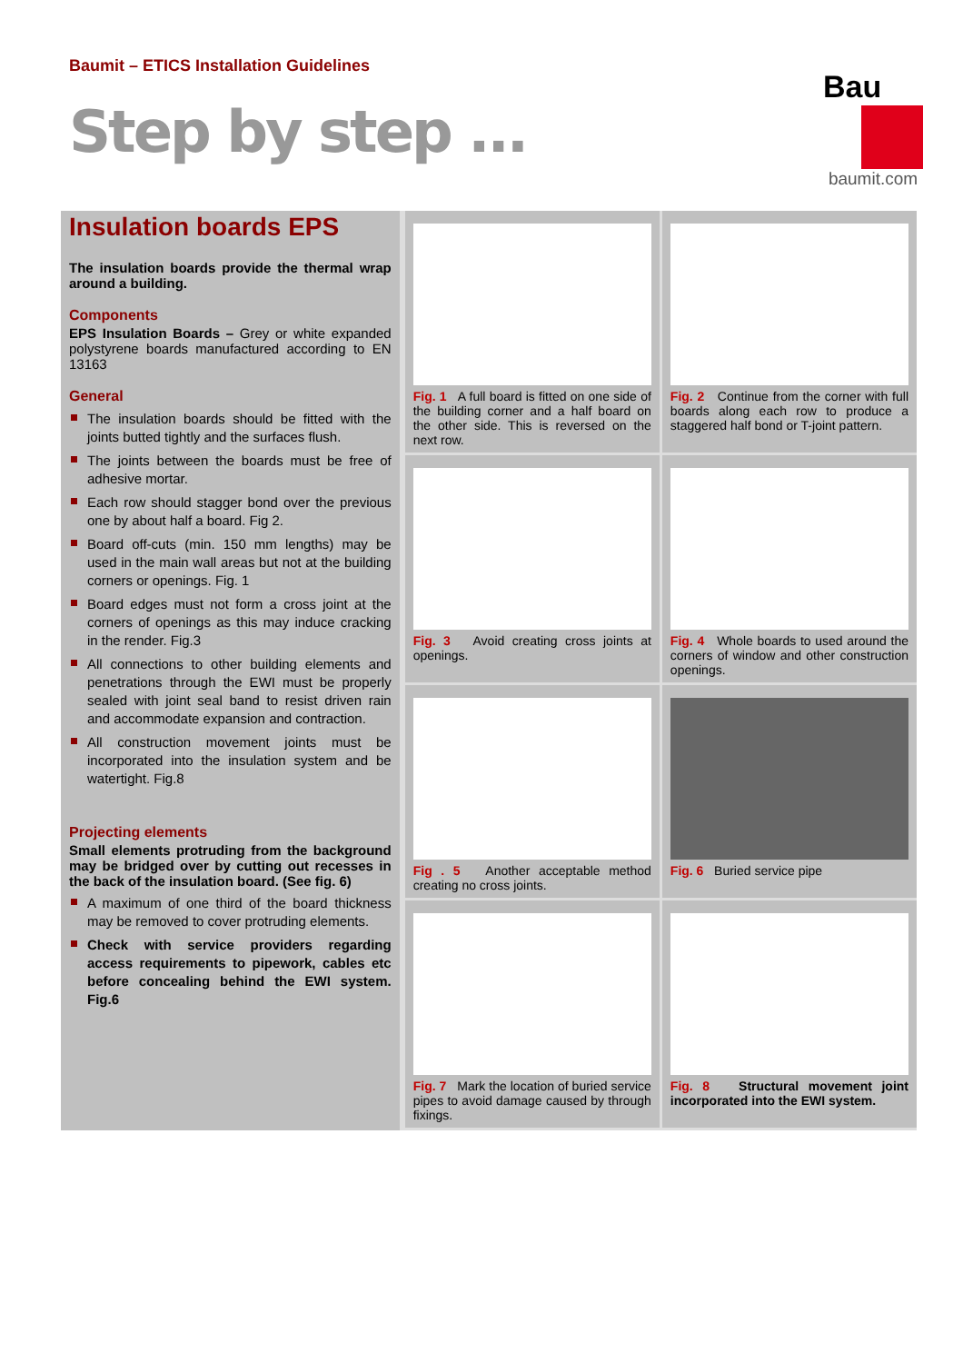Baumit – ETICS Installation Guidelines
Step by step ...
Bau
baumit.com
Insulation boards EPS
The insulation boards provide the thermal wrap around a building.
Components
EPS Insulation Boards – Grey or white expanded polystyrene boards manufactured according to EN 13163
General
The insulation boards should be fitted with the joints butted tightly and the surfaces flush.
The joints between the boards must be free of adhesive mortar.
Each row should stagger bond over the previous one by about half a board. Fig 2.
Board off-cuts (min. 150 mm lengths) may be used in the main wall areas but not at the building corners or openings. Fig. 1
Board edges must not form a cross joint at the corners of openings as this may induce cracking in the render. Fig.3
All connections to other building elements and penetrations through the EWI must be properly sealed with joint seal band to resist driven rain and accommodate expansion and contraction.
All construction movement joints must be incorporated into the insulation system and be watertight. Fig.8
Projecting elements
Small elements protruding from the background may be bridged over by cutting out recesses in the back of the insulation board. (See fig. 6)
A maximum of one third of the board thickness may be removed to cover protruding elements.
Check with service providers regarding access requirements to pipework, cables etc before concealing behind the EWI system. Fig.6
Fig. 1 A full board is fitted on one side of the building corner and a half board on the other side. This is reversed on the next row.
Fig. 2 Continue from the corner with full boards along each row to produce a staggered half bond or T-joint pattern.
Fig. 3 Avoid creating cross joints at openings.
Fig. 4 Whole boards to used around the corners of window and other construction openings.
Fig . 5 Another acceptable method creating no cross joints.
Fig. 6 Buried service pipe
Fig. 7 Mark the location of buried service pipes to avoid damage caused by through fixings.
Fig. 8 Structural movement joint incorporated into the EWI system.